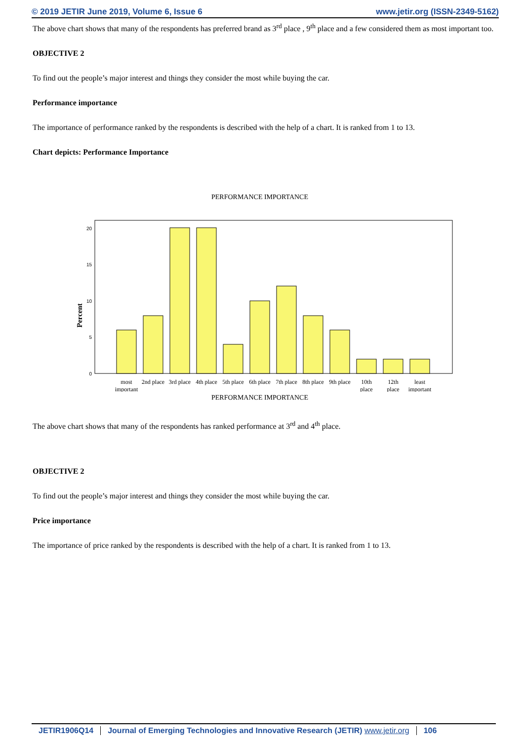© 2019 JETIR June 2019, Volume 6, Issue 6 www.jetir.org (ISSN-2349-5162)
The above chart shows that many of the respondents has preferred brand as 3<sup>rd</sup> place , 9<sup>th</sup> place and a few considered them as most important too.
OBJECTIVE 2
To find out the people’s major interest and things they consider the most while buying the car.
Performance importance
The importance of performance ranked by the respondents is described with the help of a chart. It is ranked from 1 to 13.
Chart depicts: Performance Importance
PERFORMANCE IMPORTANCE
Percent
0
5
10
15
20
most
important
2nd place
3rd place
4th place
5th place
6th place
7th place
8th place
9th place
10th
place
12th
place
least
important
PERFORMANCE IMPORTANCE
The above chart shows that many of the respondents has ranked performance at 3<sup>rd</sup> and 4<sup>th</sup> place.
OBJECTIVE 2
To find out the people’s major interest and things they consider the most while buying the car.
Price importance
The importance of price ranked by the respondents is described with the help of a chart. It is ranked from 1 to 13.
JETIR1906Q14 Journal of Emerging Technologies and Innovative Research (JETIR) www.jetir.org 106